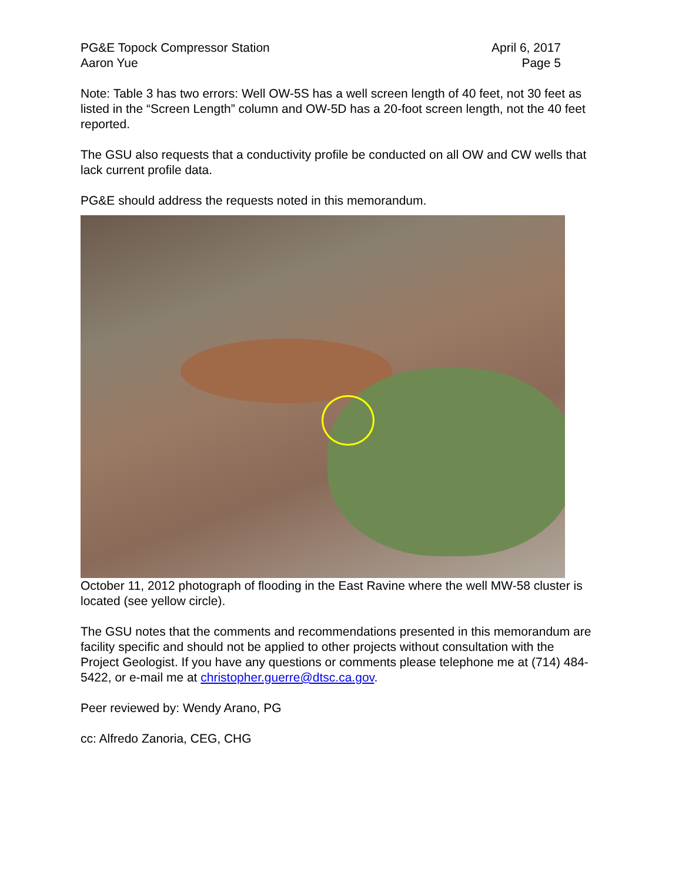PG&E Topock Compressor Station
Aaron Yue
April 6, 2017
Page 5
Note: Table 3 has two errors: Well OW-5S has a well screen length of 40 feet, not 30 feet as listed in the “Screen Length” column and OW-5D has a 20-foot screen length, not the 40 feet reported.
The GSU also requests that a conductivity profile be conducted on all OW and CW wells that lack current profile data.
PG&E should address the requests noted in this memorandum.
October 11, 2012 photograph of flooding in the East Ravine where the well MW-58 cluster is located (see yellow circle).
The GSU notes that the comments and recommendations presented in this memorandum are facility specific and should not be applied to other projects without consultation with the Project Geologist. If you have any questions or comments please telephone me at (714) 484-5422, or e-mail me at christopher.guerre@dtsc.ca.gov.
Peer reviewed by: Wendy Arano, PG
cc: Alfredo Zanoria, CEG, CHG